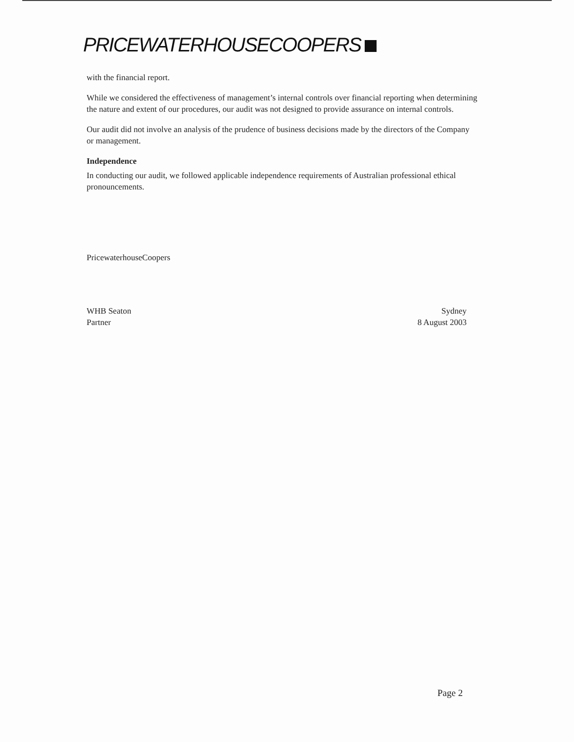PRICEWATERHOUSECOOPERS
with the financial report.
While we considered the effectiveness of management’s internal controls over financial reporting when determining the nature and extent of our procedures, our audit was not designed to provide assurance on internal controls.
Our audit did not involve an analysis of the prudence of business decisions made by the directors of the Company or management.
Independence
In conducting our audit, we followed applicable independence requirements of Australian professional ethical pronouncements.
PricewaterhouseCoopers
WHB Seaton
Partner
Sydney
8 August 2003
Page 2